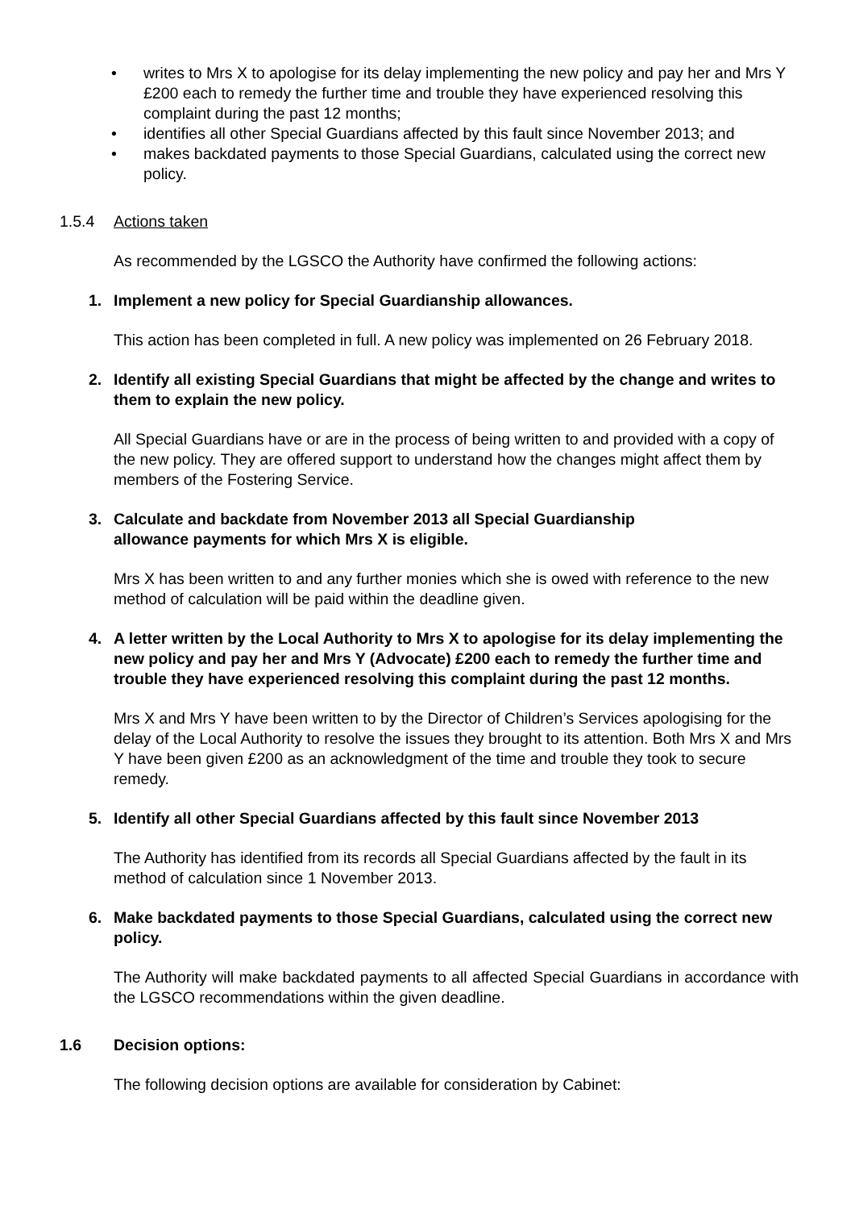• writes to Mrs X to apologise for its delay implementing the new policy and pay her and Mrs Y £200 each to remedy the further time and trouble they have experienced resolving this complaint during the past 12 months;
• identifies all other Special Guardians affected by this fault since November 2013; and
• makes backdated payments to those Special Guardians, calculated using the correct new policy.
1.5.4 Actions taken
As recommended by the LGSCO the Authority have confirmed the following actions:
1. Implement a new policy for Special Guardianship allowances.
This action has been completed in full. A new policy was implemented on 26 February 2018.
2. Identify all existing Special Guardians that might be affected by the change and writes to them to explain the new policy.
All Special Guardians have or are in the process of being written to and provided with a copy of the new policy. They are offered support to understand how the changes might affect them by members of the Fostering Service.
3. Calculate and backdate from November 2013 all Special Guardianship
allowance payments for which Mrs X is eligible.
Mrs X has been written to and any further monies which she is owed with reference to the new method of calculation will be paid within the deadline given.
4. A letter written by the Local Authority to Mrs X to apologise for its delay implementing the new policy and pay her and Mrs Y (Advocate) £200 each to remedy the further time and trouble they have experienced resolving this complaint during the past 12 months.
Mrs X and Mrs Y have been written to by the Director of Children’s Services apologising for the delay of the Local Authority to resolve the issues they brought to its attention. Both Mrs X and Mrs Y have been given £200 as an acknowledgment of the time and trouble they took to secure remedy.
5. Identify all other Special Guardians affected by this fault since November 2013
The Authority has identified from its records all Special Guardians affected by the fault in its method of calculation since 1 November 2013.
6. Make backdated payments to those Special Guardians, calculated using the correct new policy.
The Authority will make backdated payments to all affected Special Guardians in accordance with the LGSCO recommendations within the given deadline.
1.6 Decision options:
The following decision options are available for consideration by Cabinet: